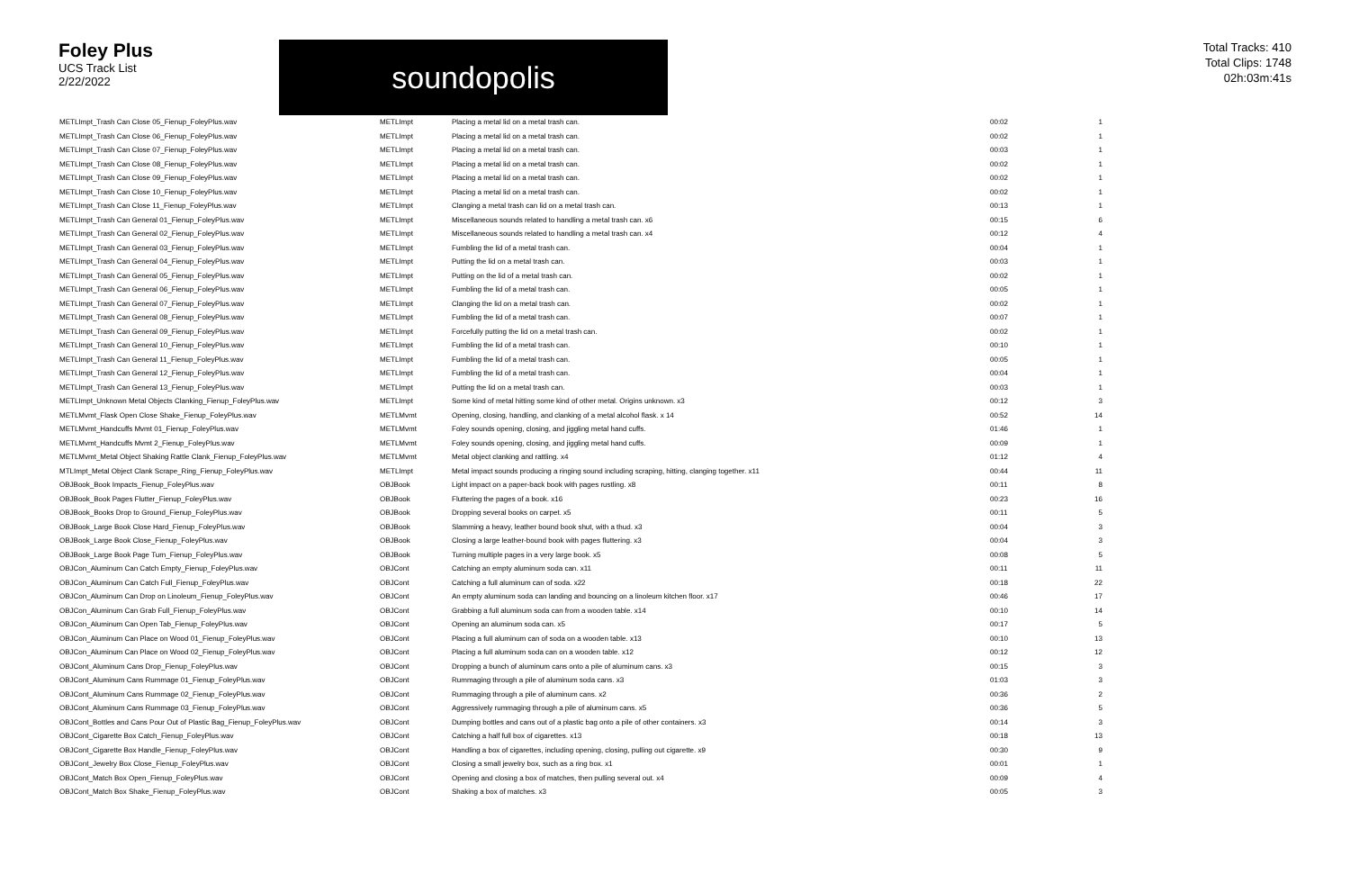Foley Plus
UCS Track List
2/22/2022
soundopolis
Total Tracks: 410
Total Clips: 1748
02h:03m:41s
| METLImpt_Trash Can Close 05_Fienup_FoleyPlus.wav | METLImpt | Placing a metal lid on a metal trash can. | 00:02 | 1 |
| METLImpt_Trash Can Close 06_Fienup_FoleyPlus.wav | METLImpt | Placing a metal lid on a metal trash can. | 00:02 | 1 |
| METLImpt_Trash Can Close 07_Fienup_FoleyPlus.wav | METLImpt | Placing a metal lid on a metal trash can. | 00:03 | 1 |
| METLImpt_Trash Can Close 08_Fienup_FoleyPlus.wav | METLImpt | Placing a metal lid on a metal trash can. | 00:02 | 1 |
| METLImpt_Trash Can Close 09_Fienup_FoleyPlus.wav | METLImpt | Placing a metal lid on a metal trash can. | 00:02 | 1 |
| METLImpt_Trash Can Close 10_Fienup_FoleyPlus.wav | METLImpt | Placing a metal lid on a metal trash can. | 00:02 | 1 |
| METLImpt_Trash Can Close 11_Fienup_FoleyPlus.wav | METLImpt | Clanging a metal trash can lid on a metal trash can. | 00:13 | 1 |
| METLImpt_Trash Can General 01_Fienup_FoleyPlus.wav | METLImpt | Miscellaneous sounds related to handling a metal trash can. x6 | 00:15 | 6 |
| METLImpt_Trash Can General 02_Fienup_FoleyPlus.wav | METLImpt | Miscellaneous sounds related to handling a metal trash can. x4 | 00:12 | 4 |
| METLImpt_Trash Can General 03_Fienup_FoleyPlus.wav | METLImpt | Fumbling the lid of a metal trash can. | 00:04 | 1 |
| METLImpt_Trash Can General 04_Fienup_FoleyPlus.wav | METLImpt | Putting the lid on a metal trash can. | 00:03 | 1 |
| METLImpt_Trash Can General 05_Fienup_FoleyPlus.wav | METLImpt | Putting on the lid of a metal trash can. | 00:02 | 1 |
| METLImpt_Trash Can General 06_Fienup_FoleyPlus.wav | METLImpt | Fumbling the lid of a metal trash can. | 00:05 | 1 |
| METLImpt_Trash Can General 07_Fienup_FoleyPlus.wav | METLImpt | Clanging the lid on a metal trash can. | 00:02 | 1 |
| METLImpt_Trash Can General 08_Fienup_FoleyPlus.wav | METLImpt | Fumbling the lid of a metal trash can. | 00:07 | 1 |
| METLImpt_Trash Can General 09_Fienup_FoleyPlus.wav | METLImpt | Forcefully putting the lid on a metal trash can. | 00:02 | 1 |
| METLImpt_Trash Can General 10_Fienup_FoleyPlus.wav | METLImpt | Fumbling the lid of a metal trash can. | 00:10 | 1 |
| METLImpt_Trash Can General 11_Fienup_FoleyPlus.wav | METLImpt | Fumbling the lid of a metal trash can. | 00:05 | 1 |
| METLImpt_Trash Can General 12_Fienup_FoleyPlus.wav | METLImpt | Fumbling the lid of a metal trash can. | 00:04 | 1 |
| METLImpt_Trash Can General 13_Fienup_FoleyPlus.wav | METLImpt | Putting the lid on a metal trash can. | 00:03 | 1 |
| METLImpt_Unknown Metal Objects Clanking_Fienup_FoleyPlus.wav | METLImpt | Some kind of metal hitting some kind of other metal. Origins unknown. x3 | 00:12 | 3 |
| METLMvmt_Flask Open Close Shake_Fienup_FoleyPlus.wav | METLMvmt | Opening, closing, handling, and clanking of a metal alcohol flask. x 14 | 00:52 | 14 |
| METLMvmt_Handcuffs Mvmt 01_Fienup_FoleyPlus.wav | METLMvmt | Foley sounds opening, closing, and jiggling metal hand cuffs. | 01:46 | 1 |
| METLMvmt_Handcuffs Mvmt 2_Fienup_FoleyPlus.wav | METLMvmt | Foley sounds opening, closing, and jiggling metal hand cuffs. | 00:09 | 1 |
| METLMvmt_Metal Object Shaking Rattle Clank_Fienup_FoleyPlus.wav | METLMvmt | Metal object clanking and rattling. x4 | 01:12 | 4 |
| MTLImpt_Metal Object Clank Scrape_Ring_Fienup_FoleyPlus.wav | METLImpt | Metal impact sounds producing a ringing sound including scraping, hitting, clanging together. x11 | 00:44 | 11 |
| OBJBook_Book Impacts_Fienup_FoleyPlus.wav | OBJBook | Light impact on a paper-back book with pages rustling. x8 | 00:11 | 8 |
| OBJBook_Book Pages Flutter_Fienup_FoleyPlus.wav | OBJBook | Fluttering the pages of a book. x16 | 00:23 | 16 |
| OBJBook_Books Drop to Ground_Fienup_FoleyPlus.wav | OBJBook | Dropping several books on carpet. x5 | 00:11 | 5 |
| OBJBook_Large Book Close Hard_Fienup_FoleyPlus.wav | OBJBook | Slamming a heavy, leather bound book shut, with a thud. x3 | 00:04 | 3 |
| OBJBook_Large Book Close_Fienup_FoleyPlus.wav | OBJBook | Closing a large leather-bound book with pages fluttering. x3 | 00:04 | 3 |
| OBJBook_Large Book Page Turn_Fienup_FoleyPlus.wav | OBJBook | Turning multiple pages in a very large book. x5 | 00:08 | 5 |
| OBJCon_Aluminum Can Catch Empty_Fienup_FoleyPlus.wav | OBJCont | Catching an empty aluminum soda can. x11 | 00:11 | 11 |
| OBJCon_Aluminum Can Catch Full_Fienup_FoleyPlus.wav | OBJCont | Catching a full aluminum can of soda. x22 | 00:18 | 22 |
| OBJCon_Aluminum Can Drop on Linoleum_Fienup_FoleyPlus.wav | OBJCont | An empty aluminum soda can landing and bouncing on a linoleum kitchen floor. x17 | 00:46 | 17 |
| OBJCon_Aluminum Can Grab Full_Fienup_FoleyPlus.wav | OBJCont | Grabbing a full aluminum soda can from a wooden table. x14 | 00:10 | 14 |
| OBJCon_Aluminum Can Open Tab_Fienup_FoleyPlus.wav | OBJCont | Opening an aluminum soda can. x5 | 00:17 | 5 |
| OBJCon_Aluminum Can Place on Wood 01_Fienup_FoleyPlus.wav | OBJCont | Placing a full aluminum can of soda on a wooden table. x13 | 00:10 | 13 |
| OBJCon_Aluminum Can Place on Wood 02_Fienup_FoleyPlus.wav | OBJCont | Placing a full aluminum soda can on a wooden table. x12 | 00:12 | 12 |
| OBJCont_Aluminum Cans Drop_Fienup_FoleyPlus.wav | OBJCont | Dropping a bunch of aluminum cans onto a pile of aluminum cans. x3 | 00:15 | 3 |
| OBJCont_Aluminum Cans Rummage 01_Fienup_FoleyPlus.wav | OBJCont | Rummaging through a pile of aluminum soda cans. x3 | 01:03 | 3 |
| OBJCont_Aluminum Cans Rummage 02_Fienup_FoleyPlus.wav | OBJCont | Rummaging through a pile of aluminum cans. x2 | 00:36 | 2 |
| OBJCont_Aluminum Cans Rummage 03_Fienup_FoleyPlus.wav | OBJCont | Aggressively rummaging through a pile of aluminum cans. x5 | 00:36 | 5 |
| OBJCont_Bottles and Cans Pour Out of Plastic Bag_Fienup_FoleyPlus.wav | OBJCont | Dumping bottles and cans out of a plastic bag onto a pile of other containers. x3 | 00:14 | 3 |
| OBJCont_Cigarette Box Catch_Fienup_FoleyPlus.wav | OBJCont | Catching a half full box of cigarettes. x13 | 00:18 | 13 |
| OBJCont_Cigarette Box Handle_Fienup_FoleyPlus.wav | OBJCont | Handling a box of cigarettes, including opening, closing, pulling out cigarette. x9 | 00:30 | 9 |
| OBJCont_Jewelry Box Close_Fienup_FoleyPlus.wav | OBJCont | Closing a small jewelry box, such as a ring box. x1 | 00:01 | 1 |
| OBJCont_Match Box Open_Fienup_FoleyPlus.wav | OBJCont | Opening and closing a box of matches, then pulling several out. x4 | 00:09 | 4 |
| OBJCont_Match Box Shake_Fienup_FoleyPlus.wav | OBJCont | Shaking a box of matches. x3 | 00:05 | 3 |